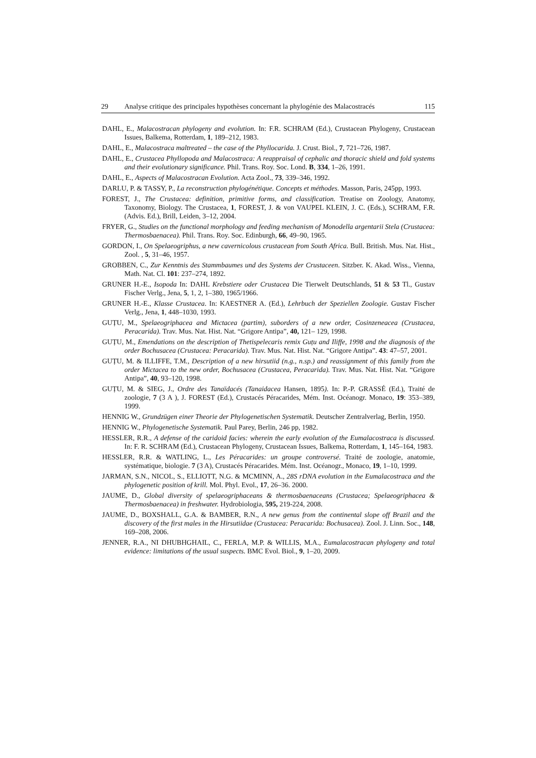29 Analyse critique des principales hypothèses concernant la phylogénie des Malacostracés 115
DAHL, E., Malacostracan phylogeny and evolution. In: F.R. SCHRAM (Ed.), Crustacean Phylogeny, Crustacean Issues, Balkema, Rotterdam, 1, 189–212, 1983.
DAHL, E., Malacostraca maltreated – the case of the Phyllocarida. J. Crust. Biol., 7, 721–726, 1987.
DAHL, E., Crustacea Phyllopoda and Malacostraca: A reappraisal of cephalic and thoracic shield and fold systems and their evolutionary significance. Phil. Trans. Roy. Soc. Lond. B, 334, 1–26, 1991.
DAHL, E., Aspects of Malacostracan Evolution. Acta Zool., 73, 339–346, 1992.
DARLU, P. & TASSY, P., La reconstruction phylogénétique. Concepts et méthodes. Masson, Paris, 245pp, 1993.
FOREST, J., The Crustacea: definition, primitive forms, and classification. Treatise on Zoology, Anatomy, Taxonomy, Biology. The Crustacea, 1, FOREST, J. & von VAUPEL KLEIN, J. C. (Eds.), SCHRAM, F.R. (Advis. Ed.), Brill, Leiden, 3–12, 2004.
FRYER, G., Studies on the functional morphology and feeding mechanism of Monodella argentarii Stela (Crustacea: Thermosbaenacea). Phil. Trans. Roy. Soc. Edinburgh, 66, 49–90, 1965.
GORDON, I., On Spelaeogriphus, a new cavernicolous crustacean from South Africa. Bull. British. Mus. Nat. Hist., Zool. , 5, 31–46, 1957.
GROBBEN, C., Zur Kenntnis des Stammbaumes und des Systems der Crustaceen. Sitzber. K. Akad. Wiss., Vienna, Math. Nat. Cl. 101: 237–274, 1892.
GRUNER H.-E., Isopoda In: DAHL Krebstiere oder Crustacea Die Tierwelt Deutschlands, 51 & 53 Tl., Gustav Fischer Verlg., Jena, 5, 1, 2, 1–380, 1965/1966.
GRUNER H.-E., Klasse Crustacea. In: KAESTNER A. (Ed.), Lehrbuch der Speziellen Zoologie. Gustav Fischer Verlg., Jena, 1, 448–1030, 1993.
GUȚU, M., Spelaeogriphacea and Mictacea (partim), suborders of a new order, Cosinzeneacea (Crustacea, Peracarida). Trav. Mus. Nat. Hist. Nat. “Grigore Antipa”, 40, 121– 129, 1998.
GUȚU, M., Emendations on the description of Thetispelecaris remix Guțu and Iliffe, 1998 and the diagnosis of the order Bochusacea (Crustacea: Peracarida). Trav. Mus. Nat. Hist. Nat. “Grigore Antipa”. 43: 47–57, 2001.
GUȚU, M. & ILLIFFE, T.M., Description of a new hirsutiid (n.g., n.sp.) and reassignment of this family from the order Mictacea to the new order, Bochusacea (Crustacea, Peracarida). Trav. Mus. Nat. Hist. Nat. “Grigore Antipa”, 40, 93–120, 1998.
GUȚU, M. & SIEG, J., Ordre des Tanaïdacés (Tanaidacea Hansen, 1895). In: P.-P. GRASSÉ (Ed.), Traité de zoologie, 7 (3 A ), J. FOREST (Ed.), Crustacés Péracarides, Mém. Inst. Océanogr. Monaco, 19: 353–389, 1999.
HENNIG W., Grundzügen einer Theorie der Phylogenetischen Systematik. Deutscher Zentralverlag, Berlin, 1950.
HENNIG W., Phylogenetische Systematik. Paul Parey, Berlin, 246 pp, 1982.
HESSLER, R.R., A defense of the caridoid facies: wherein the early evolution of the Eumalacostraca is discussed. In: F. R. SCHRAM (Ed.), Crustacean Phylogeny, Crustacean Issues, Balkema, Rotterdam, 1, 145–164, 1983.
HESSLER, R.R. & WATLING, L., Les Péracarides: un groupe controversé. Traité de zoologie, anatomie, systématique, biologie. 7 (3 A), Crustacés Péracarides. Mém. Inst. Océanogr., Monaco, 19, 1–10, 1999.
JARMAN, S.N., NICOL, S., ELLIOTT, N.G. & MCMINN, A., 28S rDNA evolution in the Eumalacostraca and the phylogenetic position of krill. Mol. Phyl. Evol., 17, 26–36. 2000.
JAUME, D., Global diversity of spelaeogriphaceans & thermosbaenaceans (Crustacea; Spelaeogriphacea & Thermosbaenacea) in freshwater. Hydrobiologia, 595, 219-224, 2008.
JAUME, D., BOXSHALL, G.A. & BAMBER, R.N., A new genus from the continental slope off Brazil and the discovery of the first males in the Hirsutiidae (Crustacea: Peracarida: Bochusacea). Zool. J. Linn. Soc., 148, 169–208, 2006.
JENNER, R.A., NI DHUBHGHAIL, C., FERLA, M.P. & WILLIS, M.A., Eumalacostracan phylogeny and total evidence: limitations of the usual suspects. BMC Evol. Biol., 9, 1–20, 2009.